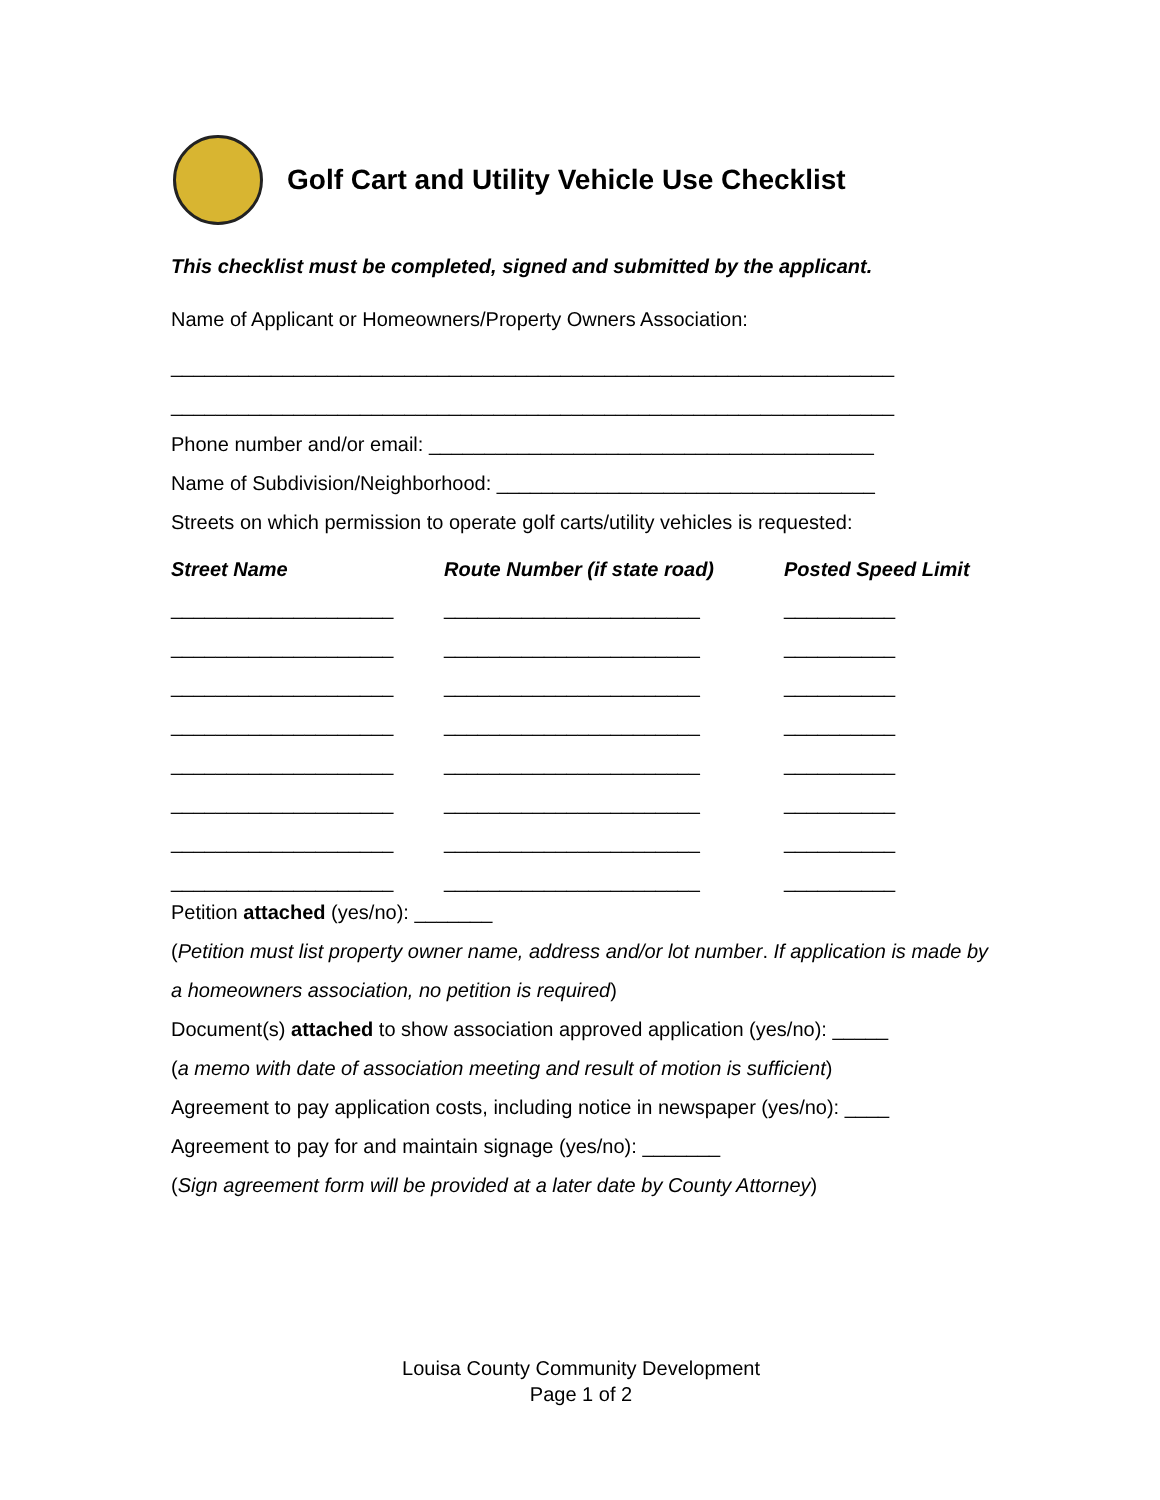Golf Cart and Utility Vehicle Use Checklist
This checklist must be completed, signed and submitted by the applicant.
Name of Applicant or Homeowners/Property Owners Association:
_________________________________________________________________
_________________________________________________________________
Phone number and/or email: ________________________________________
Name of Subdivision/Neighborhood: __________________________________
Streets on which permission to operate golf carts/utility vehicles is requested:
| Street Name | Route Number (if state road) | Posted Speed Limit |
| --- | --- | --- |
| ____________________ | _______________________ | __________ |
| ____________________ | _______________________ | __________ |
| ____________________ | _______________________ | __________ |
| ____________________ | _______________________ | __________ |
| ____________________ | _______________________ | __________ |
| ____________________ | _______________________ | __________ |
| ____________________ | _______________________ | __________ |
| ____________________ | _______________________ | __________ |
Petition attached (yes/no): _______
(Petition must list property owner name, address and/or lot number. If application is made by a homeowners association, no petition is required)
Document(s) attached to show association approved application (yes/no): _____
(a memo with date of association meeting and result of motion is sufficient)
Agreement to pay application costs, including notice in newspaper (yes/no): ____
Agreement to pay for and maintain signage (yes/no): _______
(Sign agreement form will be provided at a later date by County Attorney)
Louisa County Community Development
Page 1 of 2